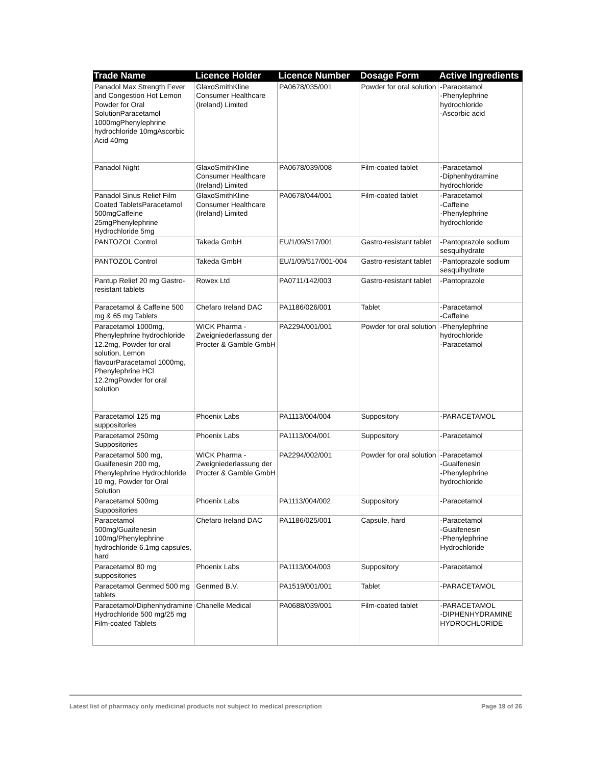| Trade Name | Licence Holder | Licence Number | Dosage Form | Active Ingredients |
| --- | --- | --- | --- | --- |
| Panadol Max Strength Fever and Congestion Hot Lemon Powder for Oral SolutionParacetamol 1000mgPhenylephrine hydrochloride 10mgAscorbic Acid 40mg | GlaxoSmithKline Consumer Healthcare (Ireland) Limited | PA0678/035/001 | Powder for oral solution | -Paracetamol -Phenylephrine hydrochloride -Ascorbic acid |
| Panadol Night | GlaxoSmithKline Consumer Healthcare (Ireland) Limited | PA0678/039/008 | Film-coated tablet | -Paracetamol -Diphenhydramine hydrochloride |
| Panadol Sinus Relief Film Coated TabletsParacetamol 500mgCaffeine 25mgPhenylephrine Hydrochloride 5mg | GlaxoSmithKline Consumer Healthcare (Ireland) Limited | PA0678/044/001 | Film-coated tablet | -Paracetamol -Caffeine -Phenylephrine hydrochloride |
| PANTOZOL Control | Takeda GmbH | EU/1/09/517/001 | Gastro-resistant tablet | -Pantoprazole sodium sesquihydrate |
| PANTOZOL Control | Takeda GmbH | EU/1/09/517/001-004 | Gastro-resistant tablet | -Pantoprazole sodium sesquihydrate |
| Pantup Relief 20 mg Gastro-resistant tablets | Rowex Ltd | PA0711/142/003 | Gastro-resistant tablet | -Pantoprazole |
| Paracetamol & Caffeine 500 mg & 65 mg Tablets | Chefaro Ireland DAC | PA1186/026/001 | Tablet | -Paracetamol -Caffeine |
| Paracetamol 1000mg, Phenylephrine hydrochloride 12.2mg, Powder for oral solution, Lemon flavourParacetamol 1000mg, Phenylephrine HCl 12.2mgPowder for oral solution | WICK Pharma - Zweigniederlassung der Procter & Gamble GmbH | PA2294/001/001 | Powder for oral solution | -Phenylephrine hydrochloride -Paracetamol |
| Paracetamol 125 mg suppositories | Phoenix Labs | PA1113/004/004 | Suppository | -PARACETAMOL |
| Paracetamol 250mg Suppositories | Phoenix Labs | PA1113/004/001 | Suppository | -Paracetamol |
| Paracetamol 500 mg, Guaifenesin 200 mg, Phenylephrine Hydrochloride 10 mg, Powder for Oral Solution | WICK Pharma - Zweigniederlassung der Procter & Gamble GmbH | PA2294/002/001 | Powder for oral solution | -Paracetamol -Guaifenesin -Phenylephrine hydrochloride |
| Paracetamol 500mg Suppositories | Phoenix Labs | PA1113/004/002 | Suppository | -Paracetamol |
| Paracetamol 500mg/Guaifenesin 100mg/Phenylephrine hydrochloride 6.1mg capsules, hard | Chefaro Ireland DAC | PA1186/025/001 | Capsule, hard | -Paracetamol -Guaifenesin -Phenylephrine Hydrochloride |
| Paracetamol 80 mg suppositories | Phoenix Labs | PA1113/004/003 | Suppository | -Paracetamol |
| Paracetamol Genmed 500 mg tablets | Genmed B.V. | PA1519/001/001 | Tablet | -PARACETAMOL |
| Paracetamol/Diphenhydramine Hydrochloride 500 mg/25 mg Film-coated Tablets | Chanelle Medical | PA0688/039/001 | Film-coated tablet | -PARACETAMOL -DIPHENHYDRAMINE HYDROCHLORIDE |
Latest list of pharmacy only medicinal products not subject to medical prescription Page 19 of 26